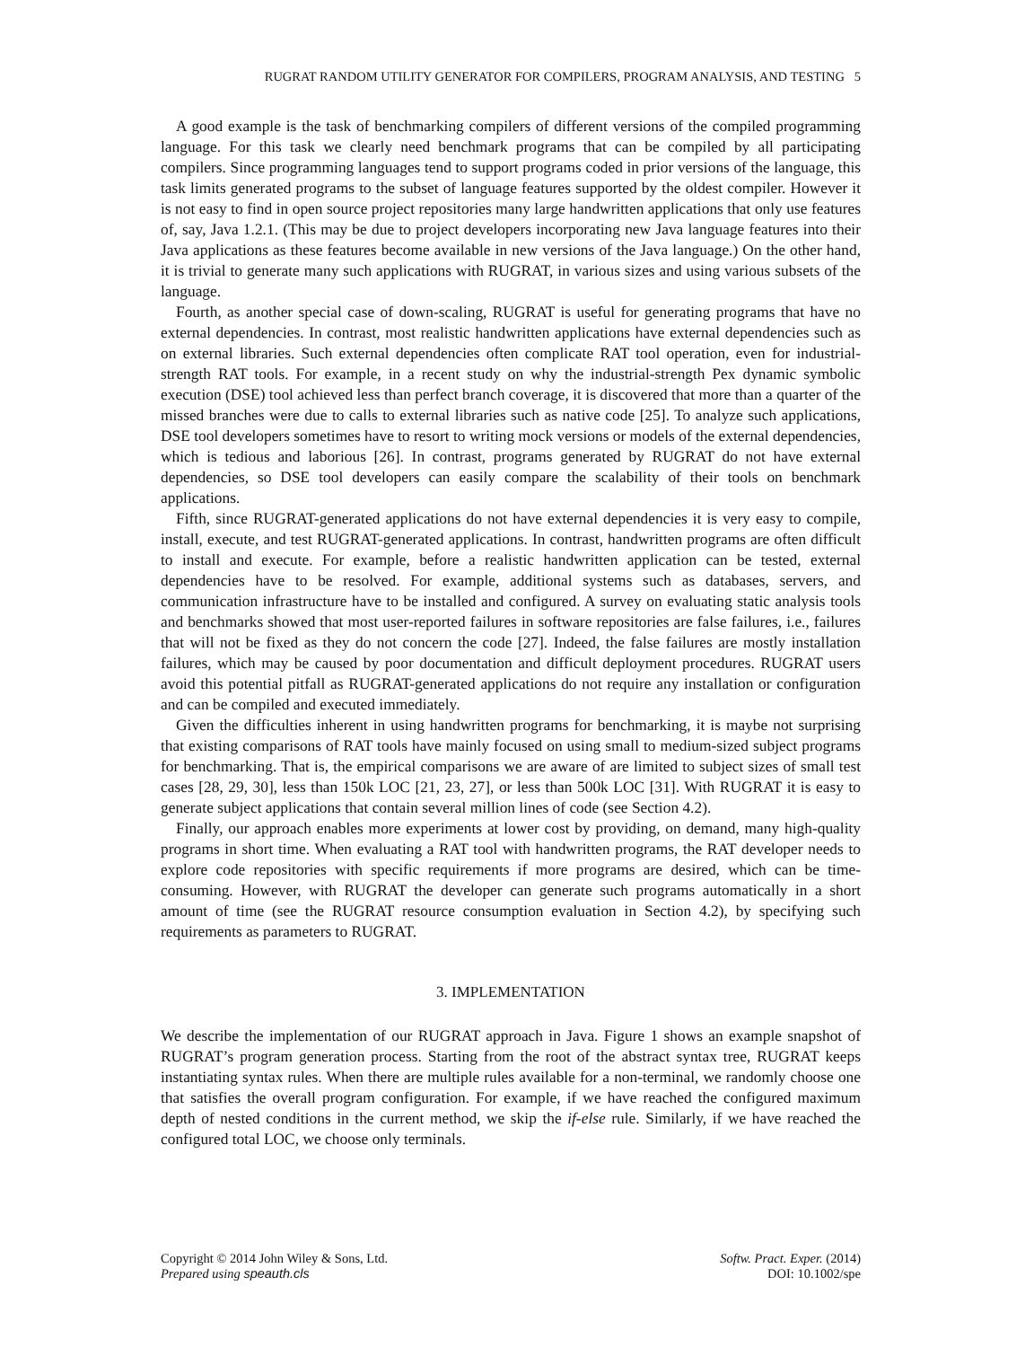RUGRAT RANDOM UTILITY GENERATOR FOR COMPILERS, PROGRAM ANALYSIS, AND TESTING 5
A good example is the task of benchmarking compilers of different versions of the compiled programming language. For this task we clearly need benchmark programs that can be compiled by all participating compilers. Since programming languages tend to support programs coded in prior versions of the language, this task limits generated programs to the subset of language features supported by the oldest compiler. However it is not easy to find in open source project repositories many large handwritten applications that only use features of, say, Java 1.2.1. (This may be due to project developers incorporating new Java language features into their Java applications as these features become available in new versions of the Java language.) On the other hand, it is trivial to generate many such applications with RUGRAT, in various sizes and using various subsets of the language.
Fourth, as another special case of down-scaling, RUGRAT is useful for generating programs that have no external dependencies. In contrast, most realistic handwritten applications have external dependencies such as on external libraries. Such external dependencies often complicate RAT tool operation, even for industrial-strength RAT tools. For example, in a recent study on why the industrial-strength Pex dynamic symbolic execution (DSE) tool achieved less than perfect branch coverage, it is discovered that more than a quarter of the missed branches were due to calls to external libraries such as native code [25]. To analyze such applications, DSE tool developers sometimes have to resort to writing mock versions or models of the external dependencies, which is tedious and laborious [26]. In contrast, programs generated by RUGRAT do not have external dependencies, so DSE tool developers can easily compare the scalability of their tools on benchmark applications.
Fifth, since RUGRAT-generated applications do not have external dependencies it is very easy to compile, install, execute, and test RUGRAT-generated applications. In contrast, handwritten programs are often difficult to install and execute. For example, before a realistic handwritten application can be tested, external dependencies have to be resolved. For example, additional systems such as databases, servers, and communication infrastructure have to be installed and configured. A survey on evaluating static analysis tools and benchmarks showed that most user-reported failures in software repositories are false failures, i.e., failures that will not be fixed as they do not concern the code [27]. Indeed, the false failures are mostly installation failures, which may be caused by poor documentation and difficult deployment procedures. RUGRAT users avoid this potential pitfall as RUGRAT-generated applications do not require any installation or configuration and can be compiled and executed immediately.
Given the difficulties inherent in using handwritten programs for benchmarking, it is maybe not surprising that existing comparisons of RAT tools have mainly focused on using small to medium-sized subject programs for benchmarking. That is, the empirical comparisons we are aware of are limited to subject sizes of small test cases [28, 29, 30], less than 150k LOC [21, 23, 27], or less than 500k LOC [31]. With RUGRAT it is easy to generate subject applications that contain several million lines of code (see Section 4.2).
Finally, our approach enables more experiments at lower cost by providing, on demand, many high-quality programs in short time. When evaluating a RAT tool with handwritten programs, the RAT developer needs to explore code repositories with specific requirements if more programs are desired, which can be time-consuming. However, with RUGRAT the developer can generate such programs automatically in a short amount of time (see the RUGRAT resource consumption evaluation in Section 4.2), by specifying such requirements as parameters to RUGRAT.
3. IMPLEMENTATION
We describe the implementation of our RUGRAT approach in Java. Figure 1 shows an example snapshot of RUGRAT’s program generation process. Starting from the root of the abstract syntax tree, RUGRAT keeps instantiating syntax rules. When there are multiple rules available for a non-terminal, we randomly choose one that satisfies the overall program configuration. For example, if we have reached the configured maximum depth of nested conditions in the current method, we skip the if-else rule. Similarly, if we have reached the configured total LOC, we choose only terminals.
Copyright © 2014 John Wiley & Sons, Ltd.
Prepared using speauth.cls
Softw. Pract. Exper. (2014)
DOI: 10.1002/spe